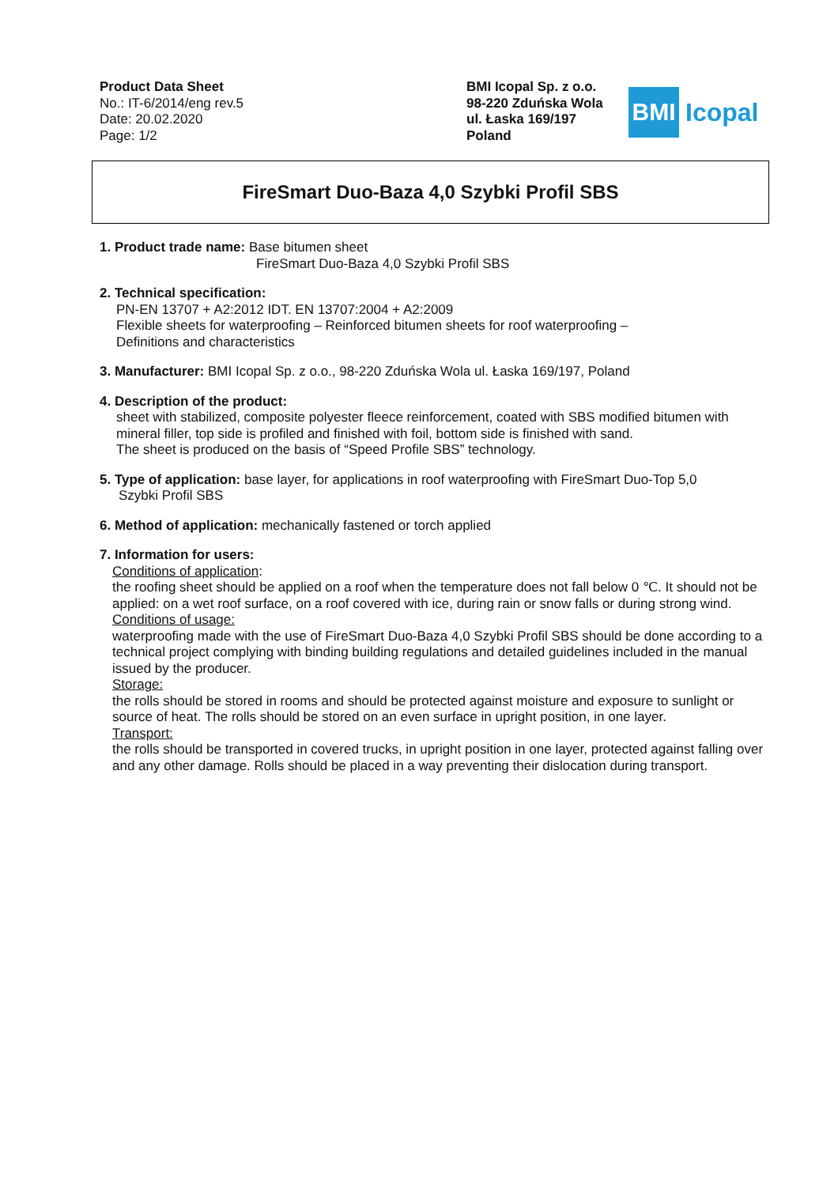Product Data Sheet
No.: IT-6/2014/eng rev.5
Date: 20.02.2020
Page: 1/2
BMI Icopal Sp. z o.o.
98-220 Zduńska Wola
ul. Łaska 169/197
Poland
BMI
Icopal
FireSmart Duo-Baza 4,0 Szybki Profil SBS
1. Product trade name: Base bitumen sheet
FireSmart Duo-Baza 4,0 Szybki Profil SBS
2. Technical specification:
PN-EN 13707 + A2:2012 IDT. EN 13707:2004 + A2:2009
Flexible sheets for waterproofing – Reinforced bitumen sheets for roof waterproofing –
Definitions and characteristics
3. Manufacturer: BMI Icopal Sp. z o.o., 98-220 Zduńska Wola ul. Łaska 169/197, Poland
4. Description of the product:
sheet with stabilized, composite polyester fleece reinforcement, coated with SBS modified bitumen with mineral filler, top side is profiled and finished with foil, bottom side is finished with sand.
The sheet is produced on the basis of “Speed Profile SBS” technology.
5. Type of application: base layer, for applications in roof waterproofing with FireSmart Duo-Top 5,0
Szybki Profil SBS
6. Method of application: mechanically fastened or torch applied
7. Information for users:
Conditions of application:
the roofing sheet should be applied on a roof when the temperature does not fall below 0 ℃. It should not be applied: on a wet roof surface, on a roof covered with ice, during rain or snow falls or during strong wind.
Conditions of usage:
waterproofing made with the use of FireSmart Duo-Baza 4,0 Szybki Profil SBS should be done according to a technical project complying with binding building regulations and detailed guidelines included in the manual issued by the producer.
Storage:
the rolls should be stored in rooms and should be protected against moisture and exposure to sunlight or source of heat. The rolls should be stored on an even surface in upright position, in one layer.
Transport:
the rolls should be transported in covered trucks, in upright position in one layer, protected against falling over and any other damage. Rolls should be placed in a way preventing their dislocation during transport.